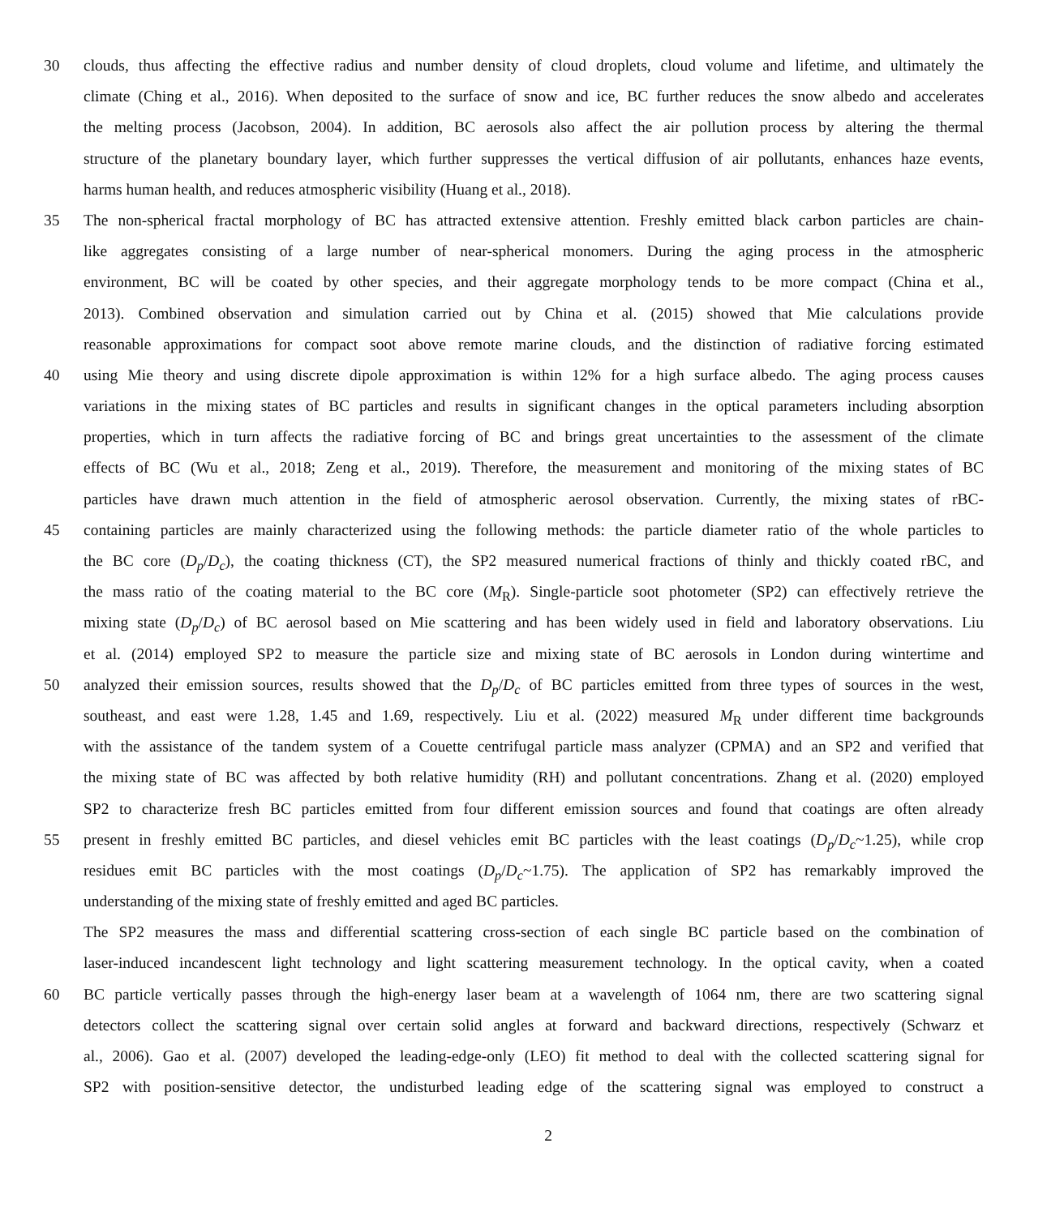30 clouds, thus affecting the effective radius and number density of cloud droplets, cloud volume and lifetime, and ultimately the
climate (Ching et al., 2016). When deposited to the surface of snow and ice, BC further reduces the snow albedo and accelerates
the melting process (Jacobson, 2004). In addition, BC aerosols also affect the air pollution process by altering the thermal
structure of the planetary boundary layer, which further suppresses the vertical diffusion of air pollutants, enhances haze events,
harms human health, and reduces atmospheric visibility (Huang et al., 2018).
35 The non-spherical fractal morphology of BC has attracted extensive attention. Freshly emitted black carbon particles are chain-
like aggregates consisting of a large number of near-spherical monomers. During the aging process in the atmospheric
environment, BC will be coated by other species, and their aggregate morphology tends to be more compact (China et al.,
2013). Combined observation and simulation carried out by China et al. (2015) showed that Mie calculations provide
reasonable approximations for compact soot above remote marine clouds, and the distinction of radiative forcing estimated
40 using Mie theory and using discrete dipole approximation is within 12% for a high surface albedo. The aging process causes
variations in the mixing states of BC particles and results in significant changes in the optical parameters including absorption
properties, which in turn affects the radiative forcing of BC and brings great uncertainties to the assessment of the climate
effects of BC (Wu et al., 2018; Zeng et al., 2019). Therefore, the measurement and monitoring of the mixing states of BC
particles have drawn much attention in the field of atmospheric aerosol observation. Currently, the mixing states of rBC-
45 containing particles are mainly characterized using the following methods: the particle diameter ratio of the whole particles to
the BC core (D<sub>p</sub>/D<sub>c</sub>), the coating thickness (CT), the SP2 measured numerical fractions of thinly and thickly coated rBC, and
the mass ratio of the coating material to the BC core (M<sub>R</sub>). Single-particle soot photometer (SP2) can effectively retrieve the
mixing state (D<sub>p</sub>/D<sub>c</sub>) of BC aerosol based on Mie scattering and has been widely used in field and laboratory observations. Liu
et al. (2014) employed SP2 to measure the particle size and mixing state of BC aerosols in London during wintertime and
50 analyzed their emission sources, results showed that the D<sub>p</sub>/D<sub>c</sub> of BC particles emitted from three types of sources in the west,
southeast, and east were 1.28, 1.45 and 1.69, respectively. Liu et al. (2022) measured M<sub>R</sub> under different time backgrounds
with the assistance of the tandem system of a Couette centrifugal particle mass analyzer (CPMA) and an SP2 and verified that
the mixing state of BC was affected by both relative humidity (RH) and pollutant concentrations. Zhang et al. (2020) employed
SP2 to characterize fresh BC particles emitted from four different emission sources and found that coatings are often already
55 present in freshly emitted BC particles, and diesel vehicles emit BC particles with the least coatings (D<sub>p</sub>/D<sub>c</sub>~1.25), while crop
residues emit BC particles with the most coatings (D<sub>p</sub>/D<sub>c</sub>~1.75). The application of SP2 has remarkably improved the
understanding of the mixing state of freshly emitted and aged BC particles.
The SP2 measures the mass and differential scattering cross-section of each single BC particle based on the combination of
laser-induced incandescent light technology and light scattering measurement technology. In the optical cavity, when a coated
60 BC particle vertically passes through the high-energy laser beam at a wavelength of 1064 nm, there are two scattering signal
detectors collect the scattering signal over certain solid angles at forward and backward directions, respectively (Schwarz et
al., 2006). Gao et al. (2007) developed the leading-edge-only (LEO) fit method to deal with the collected scattering signal for
SP2 with position-sensitive detector, the undisturbed leading edge of the scattering signal was employed to construct a
2